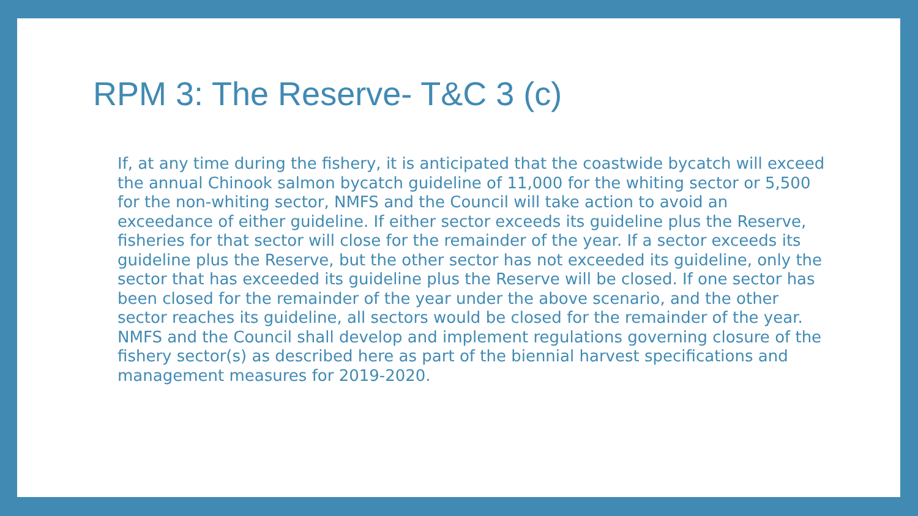RPM 3: The Reserve- T&C 3 (c)
If, at any time during the fishery, it is anticipated that the coastwide bycatch will exceed the annual Chinook salmon bycatch guideline of 11,000 for the whiting sector or 5,500 for the non-whiting sector, NMFS and the Council will take action to avoid an exceedance of either guideline. If either sector exceeds its guideline plus the Reserve, fisheries for that sector will close for the remainder of the year. If a sector exceeds its guideline plus the Reserve, but the other sector has not exceeded its guideline, only the sector that has exceeded its guideline plus the Reserve will be closed. If one sector has been closed for the remainder of the year under the above scenario, and the other sector reaches its guideline, all sectors would be closed for the remainder of the year. NMFS and the Council shall develop and implement regulations governing closure of the fishery sector(s) as described here as part of the biennial harvest specifications and management measures for 2019-2020.